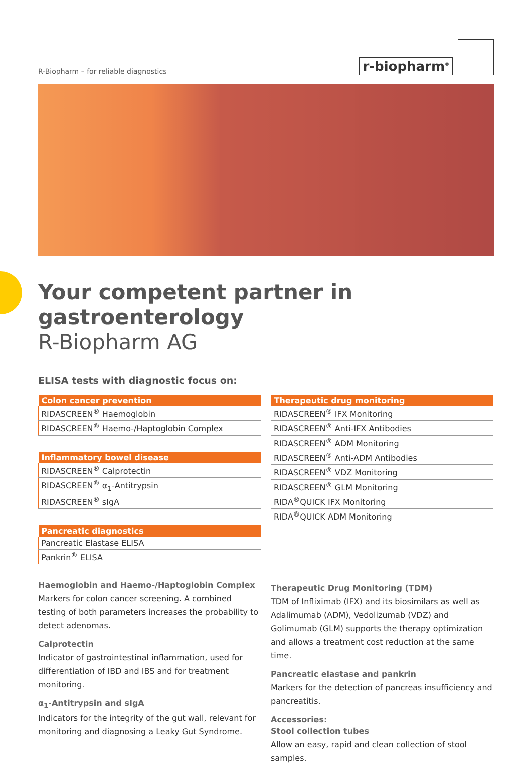R-Biopharm – for reliable diagnostics
r-biopharm<sup>®</sup>
Your competent partner in gastroenterology
R-Biopharm AG
ELISA tests with diagnostic focus on:
| Colon cancer prevention |
| --- |
| RIDASCREEN<sup>®</sup> Haemoglobin |
| RIDASCREEN<sup>®</sup> Haemo-/Haptoglobin Complex |
| Inflammatory bowel disease |
| --- |
| RIDASCREEN<sup>®</sup> Calprotectin |
| RIDASCREEN<sup>®</sup> α<sub>1</sub>-Antitrypsin |
| RIDASCREEN<sup>®</sup> sIgA |
| Pancreatic diagnostics |
| --- |
| Pancreatic Elastase ELISA |
| Pankrin<sup>®</sup> ELISA |
Haemoglobin and Haemo-/Haptoglobin Complex
Markers for colon cancer screening. A combined testing of both parameters increases the probability to detect adenomas.
Calprotectin
Indicator of gastrointestinal inflammation, used for differentiation of IBD and IBS and for treatment monitoring.
α<sub>1</sub>-Antitrypsin and sIgA
Indicators for the integrity of the gut wall, relevant for monitoring and diagnosing a Leaky Gut Syndrome.
| Therapeutic drug monitoring |
| --- |
| RIDASCREEN<sup>®</sup> IFX Monitoring |
| RIDASCREEN<sup>®</sup> Anti-IFX Antibodies |
| RIDASCREEN<sup>®</sup> ADM Monitoring |
| RIDASCREEN<sup>®</sup> Anti-ADM Antibodies |
| RIDASCREEN<sup>®</sup> VDZ Monitoring |
| RIDASCREEN<sup>®</sup> GLM Monitoring |
| RIDA<sup>®</sup>QUICK IFX Monitoring |
| RIDA<sup>®</sup>QUICK ADM Monitoring |
Therapeutic Drug Monitoring (TDM)
TDM of Infliximab (IFX) and its biosimilars as well as Adalimumab (ADM), Vedolizumab (VDZ) and Golimumab (GLM) supports the therapy optimization and allows a treatment cost reduction at the same time.
Pancreatic elastase and pankrin
Markers for the detection of pancreas insufficiency and pancreatitis.
Accessories:
Stool collection tubes
Allow an easy, rapid and clean collection of stool samples.